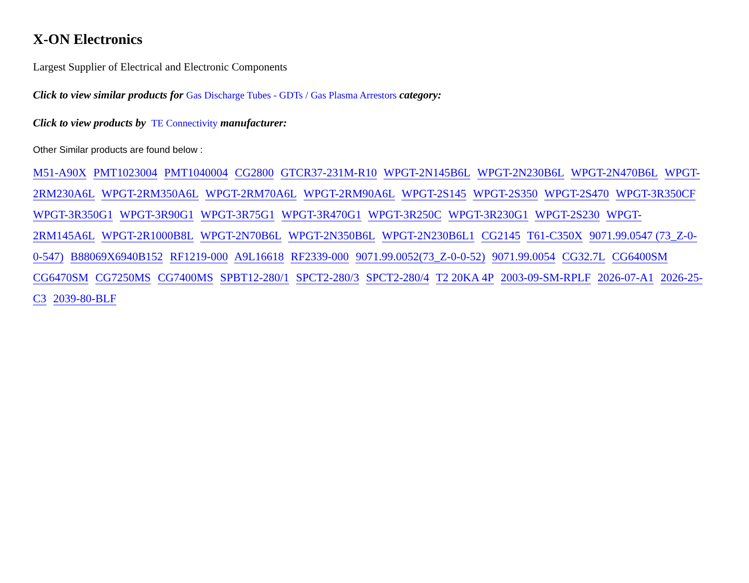X-ON Electronics
Largest Supplier of Electrical and Electronic Components
Click to view similar products for Gas Discharge Tubes - GDTs / Gas Plasma Arrestors category:
Click to view products by TE Connectivity manufacturer:
Other Similar products are found below :
M51-A90X PMT1023004 PMT1040004 CG2800 GTCR37-231M-R10 WPGT-2N145B6L WPGT-2N230B6L WPGT-2N470B6L WPGT-2RM230A6L WPGT-2RM350A6L WPGT-2RM70A6L WPGT-2RM90A6L WPGT-2S145 WPGT-2S350 WPGT-2S470 WPGT-3R350CF WPGT-3R350G1 WPGT-3R90G1 WPGT-3R75G1 WPGT-3R470G1 WPGT-3R250C WPGT-3R230G1 WPGT-2S230 WPGT-2RM145A6L WPGT-2R1000B8L WPGT-2N70B6L WPGT-2N350B6L WPGT-2N230B6L1 CG2145 T61-C350X 9071.99.0547 (73_Z-0-0-547) B88069X6940B152 RF1219-000 A9L16618 RF2339-000 9071.99.0052(73_Z-0-0-52) 9071.99.0054 CG32.7L CG6400SM CG6470SM CG7250MS CG7400MS SPBT12-280/1 SPCT2-280/3 SPCT2-280/4 T2 20KA 4P 2003-09-SM-RPLF 2026-07-A1 2026-25-C3 2039-80-BLF